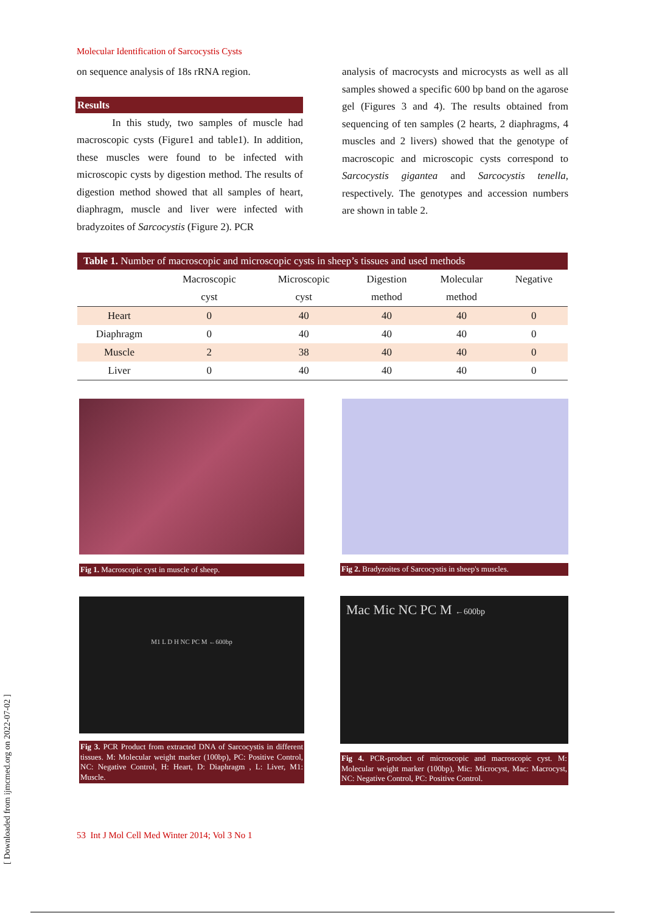Molecular Identification of Sarcocystis Cysts
on sequence analysis of 18s rRNA region.
Results
In this study, two samples of muscle had macroscopic cysts (Figure1 and table1). In addition, these muscles were found to be infected with microscopic cysts by digestion method. The results of digestion method showed that all samples of heart, diaphragm, muscle and liver were infected with bradyzoites of Sarcocystis (Figure 2). PCR
analysis of macrocysts and microcysts as well as all samples showed a specific 600 bp band on the agarose gel (Figures 3 and 4). The results obtained from sequencing of ten samples (2 hearts, 2 diaphragms, 4 muscles and 2 livers) showed that the genotype of macroscopic and microscopic cysts correspond to Sarcocystis gigantea and Sarcocystis tenella, respectively. The genotypes and accession numbers are shown in table 2.
Table 1. Number of macroscopic and microscopic cysts in sheep’s tissues and used methods
| | Macroscopic cyst | Microscopic cyst | Digestion method | Molecular method | Negative |
| --- | --- | --- | --- | --- | --- |
| Heart | 0 | 40 | 40 | 40 | 0 |
| Diaphragm | 0 | 40 | 40 | 40 | 0 |
| Muscle | 2 | 38 | 40 | 40 | 0 |
| Liver | 0 | 40 | 40 | 40 | 0 |
Fig 1. Macroscopic cyst in muscle of sheep.
Fig 2. Bradyzoites of Sarcocystis in sheep's muscles.
M1 L D H NC PC M ←600bp
Fig 3. PCR Product from extracted DNA of Sarcocystis in different tissues. M: Molecular weight marker (100bp), PC: Positive Control, NC: Negative Control, H: Heart, D: Diaphragm , L: Liver, M1: Muscle.
Mac Mic NC PC M ←600bp
Fig 4. PCR-product of microscopic and macroscopic cyst. M: Molecular weight marker (100bp), Mic: Microcyst, Mac: Macrocyst, NC: Negative Control, PC: Positive Control.
53 Int J Mol Cell Med Winter 2014; Vol 3 No 1
[ Downloaded from ijmcmed.org on 2022-07-02 ]